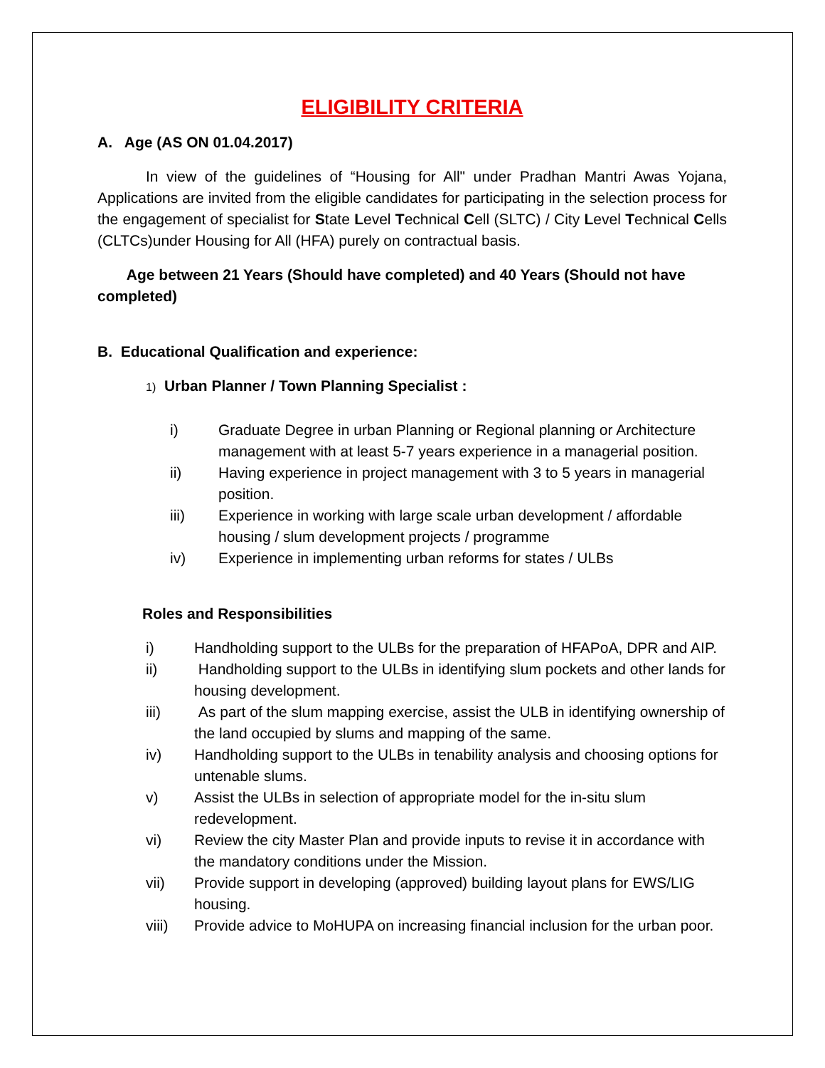ELIGIBILITY CRITERIA
A. Age (AS ON 01.04.2017)
In view of the guidelines of “Housing for All" under Pradhan Mantri Awas Yojana, Applications are invited from the eligible candidates for participating in the selection process for the engagement of specialist for State Level Technical Cell (SLTC) / City Level Technical Cells (CLTCs)under Housing for All (HFA) purely on contractual basis.
Age between 21 Years (Should have completed) and 40 Years (Should not have completed)
B. Educational Qualification and experience:
1) Urban Planner / Town Planning Specialist :
i) Graduate Degree in urban Planning or Regional planning or Architecture management with at least 5-7 years experience in a managerial position.
ii) Having experience in project management with 3 to 5 years in managerial position.
iii) Experience in working with large scale urban development / affordable housing / slum development projects / programme
iv) Experience in implementing urban reforms for states / ULBs
Roles and Responsibilities
i) Handholding support to the ULBs for the preparation of HFAPoA, DPR and AIP.
ii) Handholding support to the ULBs in identifying slum pockets and other lands for housing development.
iii) As part of the slum mapping exercise, assist the ULB in identifying ownership of the land occupied by slums and mapping of the same.
iv) Handholding support to the ULBs in tenability analysis and choosing options for untenable slums.
v) Assist the ULBs in selection of appropriate model for the in-situ slum redevelopment.
vi) Review the city Master Plan and provide inputs to revise it in accordance with the mandatory conditions under the Mission.
vii) Provide support in developing (approved) building layout plans for EWS/LIG housing.
viii) Provide advice to MoHUPA on increasing financial inclusion for the urban poor.